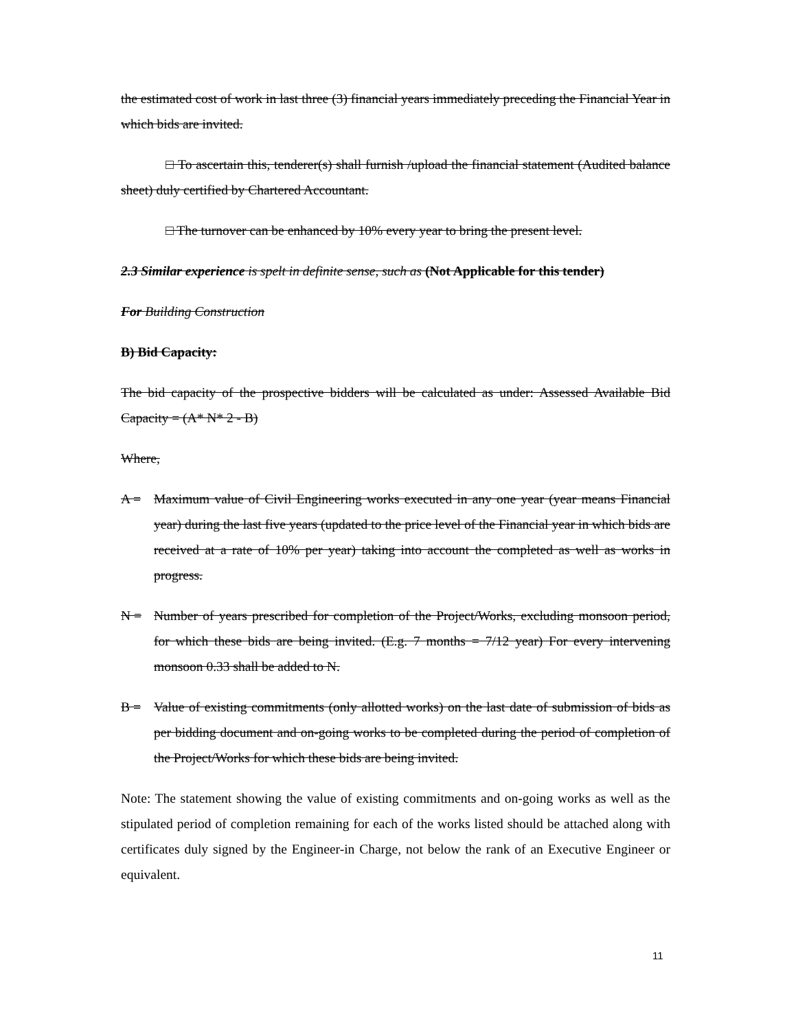the estimated cost of work in last three (3) financial years immediately preceding the Financial Year in which bids are invited.
□ To ascertain this, tenderer(s) shall furnish /upload the financial statement (Audited balance sheet) duly certified by Chartered Accountant.
□ The turnover can be enhanced by 10% every year to bring the present level.
2.3 Similar experience is spelt in definite sense, such as (Not Applicable for this tender)
For Building Construction
B) Bid Capacity:
The bid capacity of the prospective bidders will be calculated as under: Assessed Available Bid Capacity = (A* N* 2 - B)
Where,
A = Maximum value of Civil Engineering works executed in any one year (year means Financial year) during the last five years (updated to the price level of the Financial year in which bids are received at a rate of 10% per year) taking into account the completed as well as works in progress.
N = Number of years prescribed for completion of the Project/Works, excluding monsoon period, for which these bids are being invited. (E.g. 7 months = 7/12 year) For every intervening monsoon 0.33 shall be added to N.
B = Value of existing commitments (only allotted works) on the last date of submission of bids as per bidding document and on-going works to be completed during the period of completion of the Project/Works for which these bids are being invited.
Note: The statement showing the value of existing commitments and on-going works as well as the stipulated period of completion remaining for each of the works listed should be attached along with certificates duly signed by the Engineer-in Charge, not below the rank of an Executive Engineer or equivalent.
11